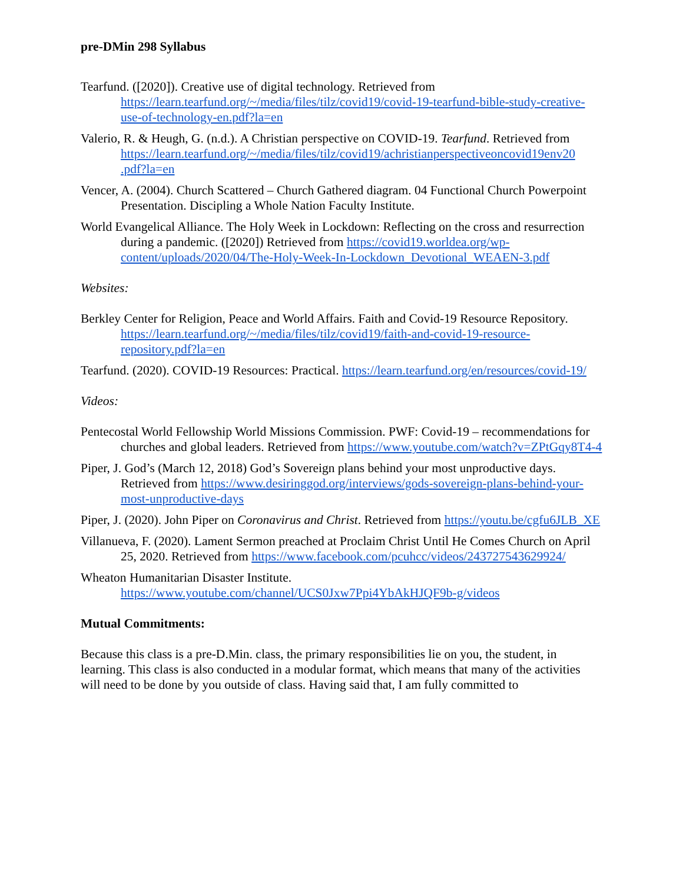pre-DMin 298 Syllabus
Tearfund. ([2020]). Creative use of digital technology. Retrieved from https://learn.tearfund.org/~/media/files/tilz/covid19/covid-19-tearfund-bible-study-creative-use-of-technology-en.pdf?la=en
Valerio, R. & Heugh, G. (n.d.). A Christian perspective on COVID-19. Tearfund. Retrieved from https://learn.tearfund.org/~/media/files/tilz/covid19/achristianperspectiveoncovid19env20 .pdf?la=en
Vencer, A. (2004). Church Scattered – Church Gathered diagram. 04 Functional Church Powerpoint Presentation. Discipling a Whole Nation Faculty Institute.
World Evangelical Alliance. The Holy Week in Lockdown: Reflecting on the cross and resurrection during a pandemic. ([2020]) Retrieved from https://covid19.worldea.org/wp-content/uploads/2020/04/The-Holy-Week-In-Lockdown_Devotional_WEAEN-3.pdf
Websites:
Berkley Center for Religion, Peace and World Affairs. Faith and Covid-19 Resource Repository. https://learn.tearfund.org/~/media/files/tilz/covid19/faith-and-covid-19-resource-repository.pdf?la=en
Tearfund. (2020). COVID-19 Resources: Practical. https://learn.tearfund.org/en/resources/covid-19/
Videos:
Pentecostal World Fellowship World Missions Commission. PWF: Covid-19 – recommendations for churches and global leaders. Retrieved from https://www.youtube.com/watch?v=ZPtGqy8T4-4
Piper, J. God’s (March 12, 2018) God’s Sovereign plans behind your most unproductive days. Retrieved from https://www.desiringgod.org/interviews/gods-sovereign-plans-behind-your-most-unproductive-days
Piper, J. (2020). John Piper on Coronavirus and Christ. Retrieved from https://youtu.be/cgfu6JLB_XE
Villanueva, F. (2020). Lament Sermon preached at Proclaim Christ Until He Comes Church on April 25, 2020. Retrieved from https://www.facebook.com/pcuhcc/videos/243727543629924/
Wheaton Humanitarian Disaster Institute. https://www.youtube.com/channel/UCS0Jxw7Ppi4YbAkHJQF9b-g/videos
Mutual Commitments:
Because this class is a pre-D.Min. class, the primary responsibilities lie on you, the student, in learning. This class is also conducted in a modular format, which means that many of the activities will need to be done by you outside of class. Having said that, I am fully committed to